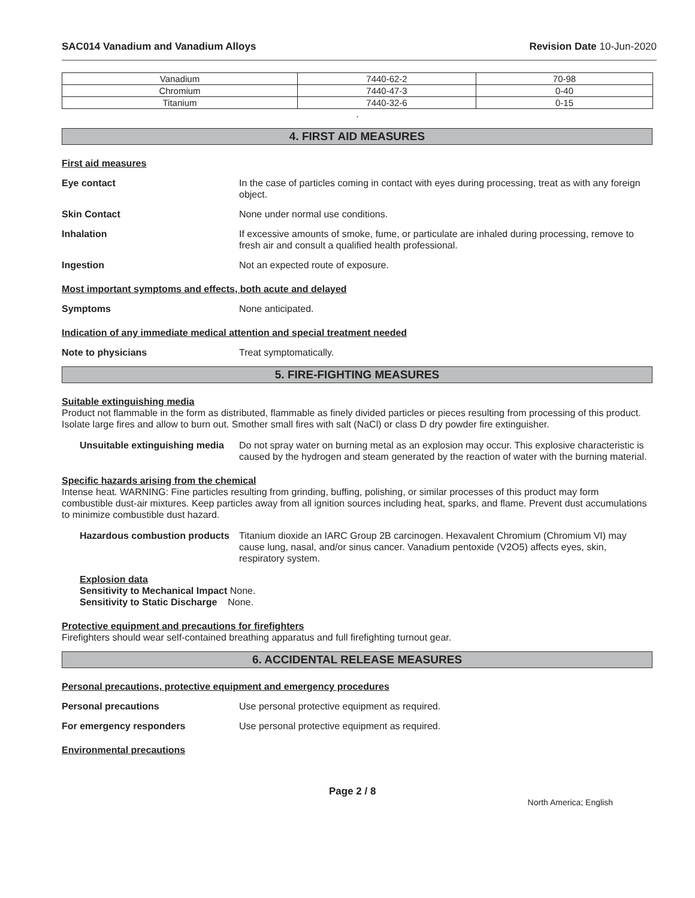SAC014 Vanadium and Vanadium Alloys Revision Date 10-Jun-2020
| Vanadium | 7440-62-2 | 70-98 |
| Chromium | 7440-47-3 | 0-40 |
| Titanium | 7440-32-6 | 0-15 |
.
4. FIRST AID MEASURES
First aid measures
Eye contact In the case of particles coming in contact with eyes during processing, treat as with any foreign object.
Skin Contact None under normal use conditions.
Inhalation If excessive amounts of smoke, fume, or particulate are inhaled during processing, remove to fresh air and consult a qualified health professional.
Ingestion Not an expected route of exposure.
Most important symptoms and effects, both acute and delayed
Symptoms None anticipated.
Indication of any immediate medical attention and special treatment needed
Note to physicians Treat symptomatically.
5. FIRE-FIGHTING MEASURES
Suitable extinguishing media
Product not flammable in the form as distributed, flammable as finely divided particles or pieces resulting from processing of this product. Isolate large fires and allow to burn out. Smother small fires with salt (NaCl) or class D dry powder fire extinguisher.
Unsuitable extinguishing media
Do not spray water on burning metal as an explosion may occur. This explosive characteristic is caused by the hydrogen and steam generated by the reaction of water with the burning material.
Specific hazards arising from the chemical
Intense heat. WARNING: Fine particles resulting from grinding, buffing, polishing, or similar processes of this product may form combustible dust-air mixtures. Keep particles away from all ignition sources including heat, sparks, and flame. Prevent dust accumulations to minimize combustible dust hazard.
Hazardous combustion products
Titanium dioxide an IARC Group 2B carcinogen. Hexavalent Chromium (Chromium VI) may cause lung, nasal, and/or sinus cancer. Vanadium pentoxide (V2O5) affects eyes, skin, respiratory system.
Explosion data
Sensitivity to Mechanical Impact None.
Sensitivity to Static Discharge None.
Protective equipment and precautions for firefighters
Firefighters should wear self-contained breathing apparatus and full firefighting turnout gear.
6. ACCIDENTAL RELEASE MEASURES
Personal precautions, protective equipment and emergency procedures
Personal precautions Use personal protective equipment as required.
For emergency responders Use personal protective equipment as required.
Environmental precautions
Page 2 / 8 North America; English